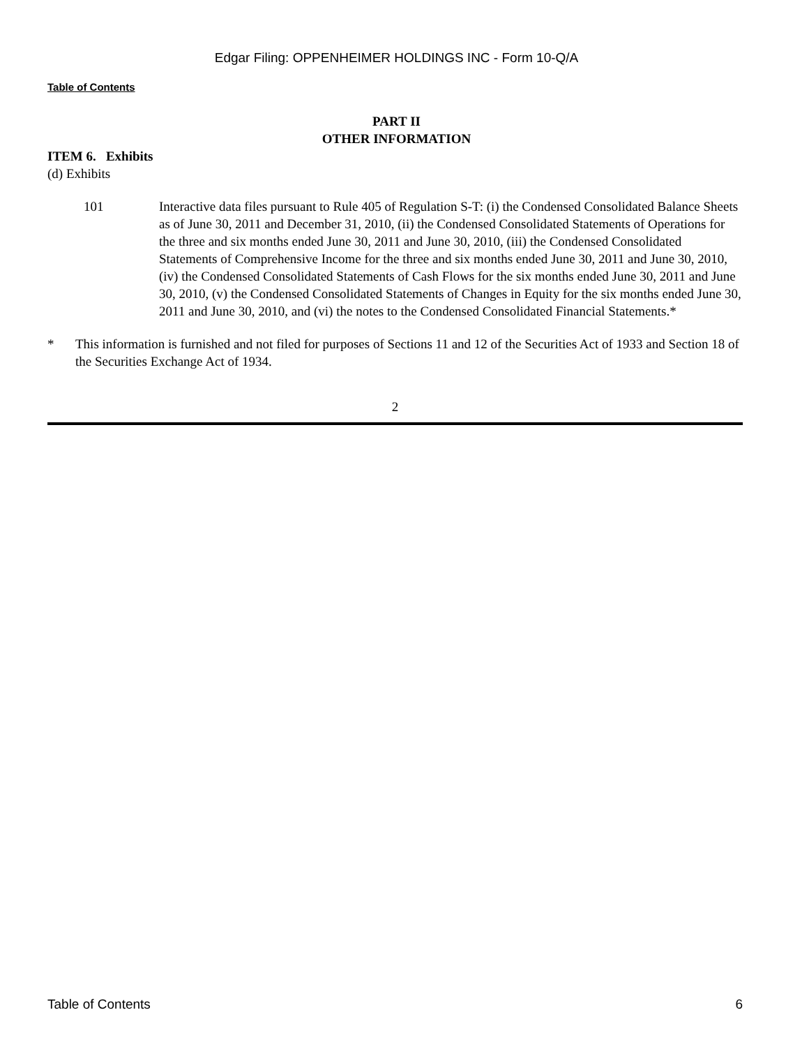Edgar Filing: OPPENHEIMER HOLDINGS INC - Form 10-Q/A
Table of Contents
PART II
OTHER INFORMATION
ITEM 6. Exhibits
(d) Exhibits
101 Interactive data files pursuant to Rule 405 of Regulation S-T: (i) the Condensed Consolidated Balance Sheets as of June 30, 2011 and December 31, 2010, (ii) the Condensed Consolidated Statements of Operations for the three and six months ended June 30, 2011 and June 30, 2010, (iii) the Condensed Consolidated Statements of Comprehensive Income for the three and six months ended June 30, 2011 and June 30, 2010, (iv) the Condensed Consolidated Statements of Cash Flows for the six months ended June 30, 2011 and June 30, 2010, (v) the Condensed Consolidated Statements of Changes in Equity for the six months ended June 30, 2011 and June 30, 2010, and (vi) the notes to the Condensed Consolidated Financial Statements.*
* This information is furnished and not filed for purposes of Sections 11 and 12 of the Securities Act of 1933 and Section 18 of the Securities Exchange Act of 1934.
2
Table of Contents 6